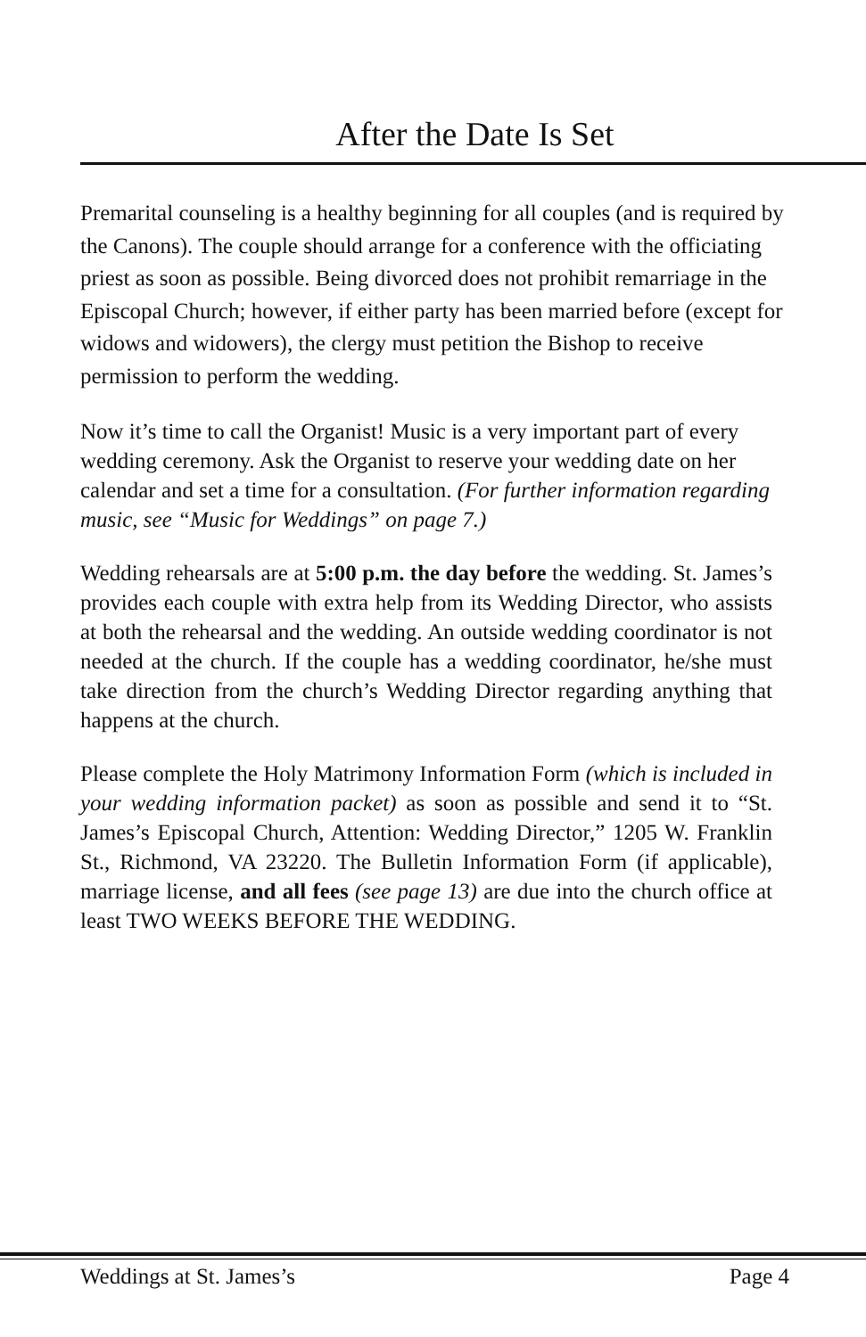After the Date Is Set
Premarital counseling is a healthy beginning for all couples (and is required by the Canons). The couple should arrange for a conference with the officiating priest as soon as possible. Being divorced does not prohibit remarriage in the Episcopal Church; however, if either party has been married before (except for widows and widowers), the clergy must petition the Bishop to receive permission to perform the wedding.
Now it’s time to call the Organist! Music is a very important part of every wedding ceremony. Ask the Organist to reserve your wedding date on her calendar and set a time for a consultation. (For further information regarding music, see “Music for Weddings” on page 7.)
Wedding rehearsals are at 5:00 p.m. the day before the wedding. St. James’s provides each couple with extra help from its Wedding Director, who assists at both the rehearsal and the wedding. An outside wedding coordinator is not needed at the church. If the couple has a wedding coordinator, he/she must take direction from the church’s Wedding Director regarding anything that happens at the church.
Please complete the Holy Matrimony Information Form (which is included in your wedding information packet) as soon as possible and send it to “St. James’s Episcopal Church, Attention: Wedding Director,” 1205 W. Franklin St., Richmond, VA 23220. The Bulletin Information Form (if applicable), marriage license, and all fees (see page 13) are due into the church office at least TWO WEEKS BEFORE THE WEDDING.
Weddings at St. James’s Page 4